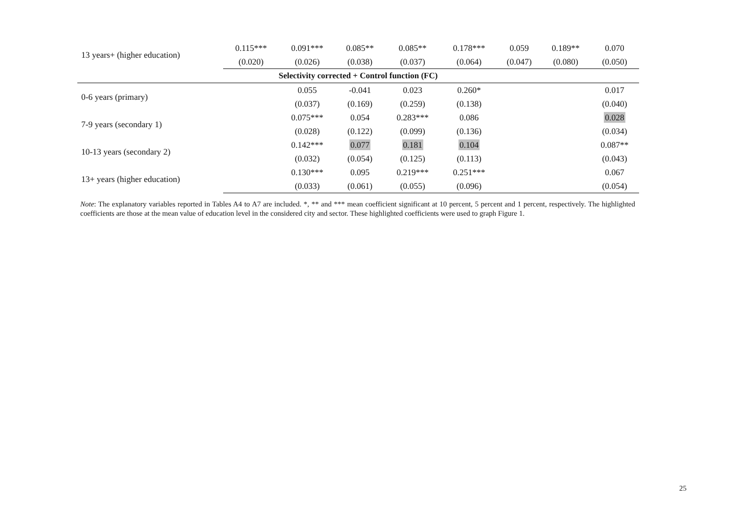| 13 years+ (higher education) | 0.115*** | 0.091*** | 0.085** | 0.085** | 0.178*** | 0.059 | 0.189** | 0.070 |
| | (0.020) | (0.026) | (0.038) | (0.037) | (0.064) | (0.047) | (0.080) | (0.050) |
| Selectivity corrected + Control function (FC) | | | | | | | | |
| 0-6 years (primary) | | 0.055 | -0.041 | 0.023 | 0.260* | | | 0.017 |
| | | (0.037) | (0.169) | (0.259) | (0.138) | | | (0.040) |
| 7-9 years (secondary 1) | | 0.075*** | 0.054 | 0.283*** | 0.086 | | | 0.028 |
| | | (0.028) | (0.122) | (0.099) | (0.136) | | | (0.034) |
| 10-13 years (secondary 2) | | 0.142*** | 0.077 | 0.181 | 0.104 | | | 0.087** |
| | | (0.032) | (0.054) | (0.125) | (0.113) | | | (0.043) |
| 13+ years (higher education) | | 0.130*** | 0.095 | 0.219*** | 0.251*** | | | 0.067 |
| | | (0.033) | (0.061) | (0.055) | (0.096) | | | (0.054) |
Note: The explanatory variables reported in Tables A4 to A7 are included. *, ** and *** mean coefficient significant at 10 percent, 5 percent and 1 percent, respectively. The highlighted coefficients are those at the mean value of education level in the considered city and sector. These highlighted coefficients were used to graph Figure 1.
25